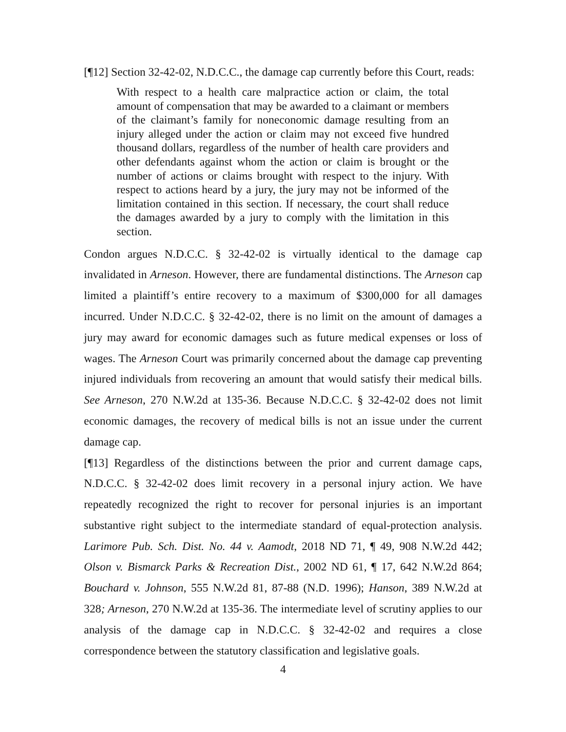[¶12] Section 32-42-02, N.D.C.C., the damage cap currently before this Court, reads:
With respect to a health care malpractice action or claim, the total amount of compensation that may be awarded to a claimant or members of the claimant’s family for noneconomic damage resulting from an injury alleged under the action or claim may not exceed five hundred thousand dollars, regardless of the number of health care providers and other defendants against whom the action or claim is brought or the number of actions or claims brought with respect to the injury. With respect to actions heard by a jury, the jury may not be informed of the limitation contained in this section. If necessary, the court shall reduce the damages awarded by a jury to comply with the limitation in this section.
Condon argues N.D.C.C. § 32-42-02 is virtually identical to the damage cap invalidated in Arneson. However, there are fundamental distinctions. The Arneson cap limited a plaintiff’s entire recovery to a maximum of $300,000 for all damages incurred. Under N.D.C.C. § 32-42-02, there is no limit on the amount of damages a jury may award for economic damages such as future medical expenses or loss of wages. The Arneson Court was primarily concerned about the damage cap preventing injured individuals from recovering an amount that would satisfy their medical bills. See Arneson, 270 N.W.2d at 135-36. Because N.D.C.C. § 32-42-02 does not limit economic damages, the recovery of medical bills is not an issue under the current damage cap.
[¶13] Regardless of the distinctions between the prior and current damage caps, N.D.C.C. § 32-42-02 does limit recovery in a personal injury action. We have repeatedly recognized the right to recover for personal injuries is an important substantive right subject to the intermediate standard of equal-protection analysis. Larimore Pub. Sch. Dist. No. 44 v. Aamodt, 2018 ND 71, ¶ 49, 908 N.W.2d 442; Olson v. Bismarck Parks & Recreation Dist., 2002 ND 61, ¶ 17, 642 N.W.2d 864; Bouchard v. Johnson, 555 N.W.2d 81, 87-88 (N.D. 1996); Hanson, 389 N.W.2d at 328; Arneson, 270 N.W.2d at 135-36. The intermediate level of scrutiny applies to our analysis of the damage cap in N.D.C.C. § 32-42-02 and requires a close correspondence between the statutory classification and legislative goals.
4